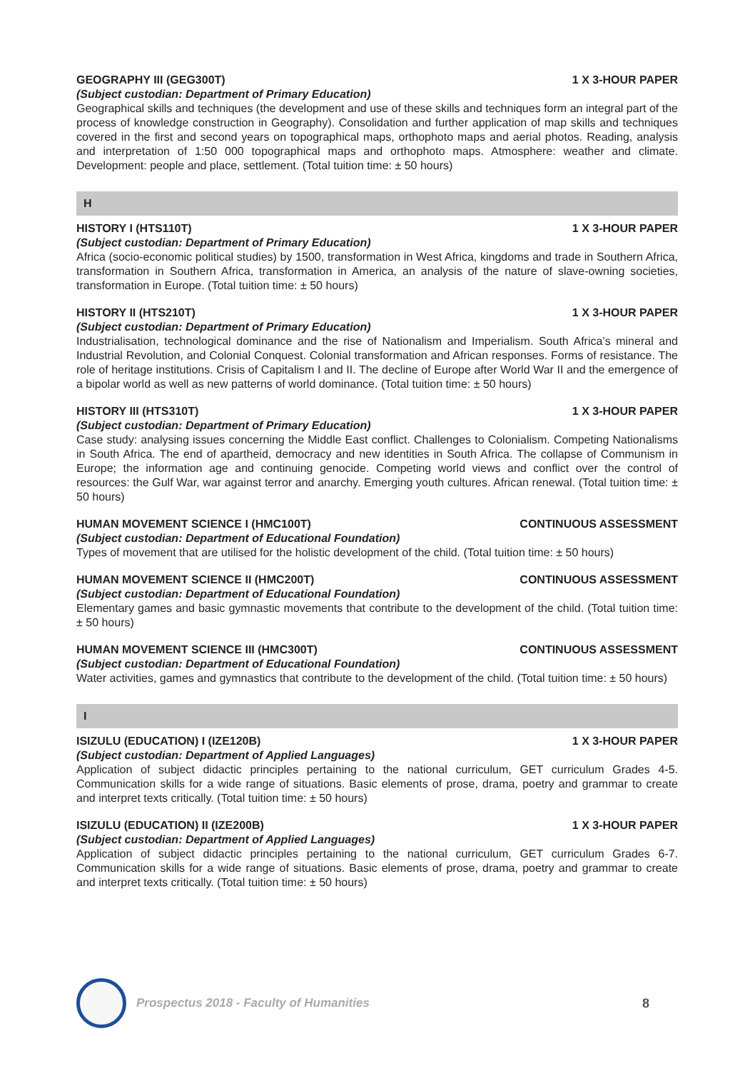GEOGRAPHY III (GEG300T) 1 X 3-HOUR PAPER
(Subject custodian: Department of Primary Education)
Geographical skills and techniques (the development and use of these skills and techniques form an integral part of the process of knowledge construction in Geography). Consolidation and further application of map skills and techniques covered in the first and second years on topographical maps, orthophoto maps and aerial photos. Reading, analysis and interpretation of 1:50 000 topographical maps and orthophoto maps. Atmosphere: weather and climate. Development: people and place, settlement. (Total tuition time: ± 50 hours)
H
HISTORY I (HTS110T) 1 X 3-HOUR PAPER
(Subject custodian: Department of Primary Education)
Africa (socio-economic political studies) by 1500, transformation in West Africa, kingdoms and trade in Southern Africa, transformation in Southern Africa, transformation in America, an analysis of the nature of slave-owning societies, transformation in Europe. (Total tuition time: ± 50 hours)
HISTORY II (HTS210T) 1 X 3-HOUR PAPER
(Subject custodian: Department of Primary Education)
Industrialisation, technological dominance and the rise of Nationalism and Imperialism. South Africa’s mineral and Industrial Revolution, and Colonial Conquest. Colonial transformation and African responses. Forms of resistance. The role of heritage institutions. Crisis of Capitalism I and II. The decline of Europe after World War II and the emergence of a bipolar world as well as new patterns of world dominance. (Total tuition time: ± 50 hours)
HISTORY III (HTS310T) 1 X 3-HOUR PAPER
(Subject custodian: Department of Primary Education)
Case study: analysing issues concerning the Middle East conflict. Challenges to Colonialism. Competing Nationalisms in South Africa. The end of apartheid, democracy and new identities in South Africa. The collapse of Communism in Europe; the information age and continuing genocide. Competing world views and conflict over the control of resources: the Gulf War, war against terror and anarchy. Emerging youth cultures. African renewal. (Total tuition time: ± 50 hours)
HUMAN MOVEMENT SCIENCE I (HMC100T) CONTINUOUS ASSESSMENT
(Subject custodian: Department of Educational Foundation)
Types of movement that are utilised for the holistic development of the child. (Total tuition time: ± 50 hours)
HUMAN MOVEMENT SCIENCE II (HMC200T) CONTINUOUS ASSESSMENT
(Subject custodian: Department of Educational Foundation)
Elementary games and basic gymnastic movements that contribute to the development of the child. (Total tuition time: ± 50 hours)
HUMAN MOVEMENT SCIENCE III (HMC300T) CONTINUOUS ASSESSMENT
(Subject custodian: Department of Educational Foundation)
Water activities, games and gymnastics that contribute to the development of the child. (Total tuition time: ± 50 hours)
I
ISIZULU (EDUCATION) I (IZE120B) 1 X 3-HOUR PAPER
(Subject custodian: Department of Applied Languages)
Application of subject didactic principles pertaining to the national curriculum, GET curriculum Grades 4-5. Communication skills for a wide range of situations. Basic elements of prose, drama, poetry and grammar to create and interpret texts critically. (Total tuition time: ± 50 hours)
ISIZULU (EDUCATION) II (IZE200B) 1 X 3-HOUR PAPER
(Subject custodian: Department of Applied Languages)
Application of subject didactic principles pertaining to the national curriculum, GET curriculum Grades 6-7. Communication skills for a wide range of situations. Basic elements of prose, drama, poetry and grammar to create and interpret texts critically. (Total tuition time: ± 50 hours)
Prospectus 2018 - Faculty of Humanities
8